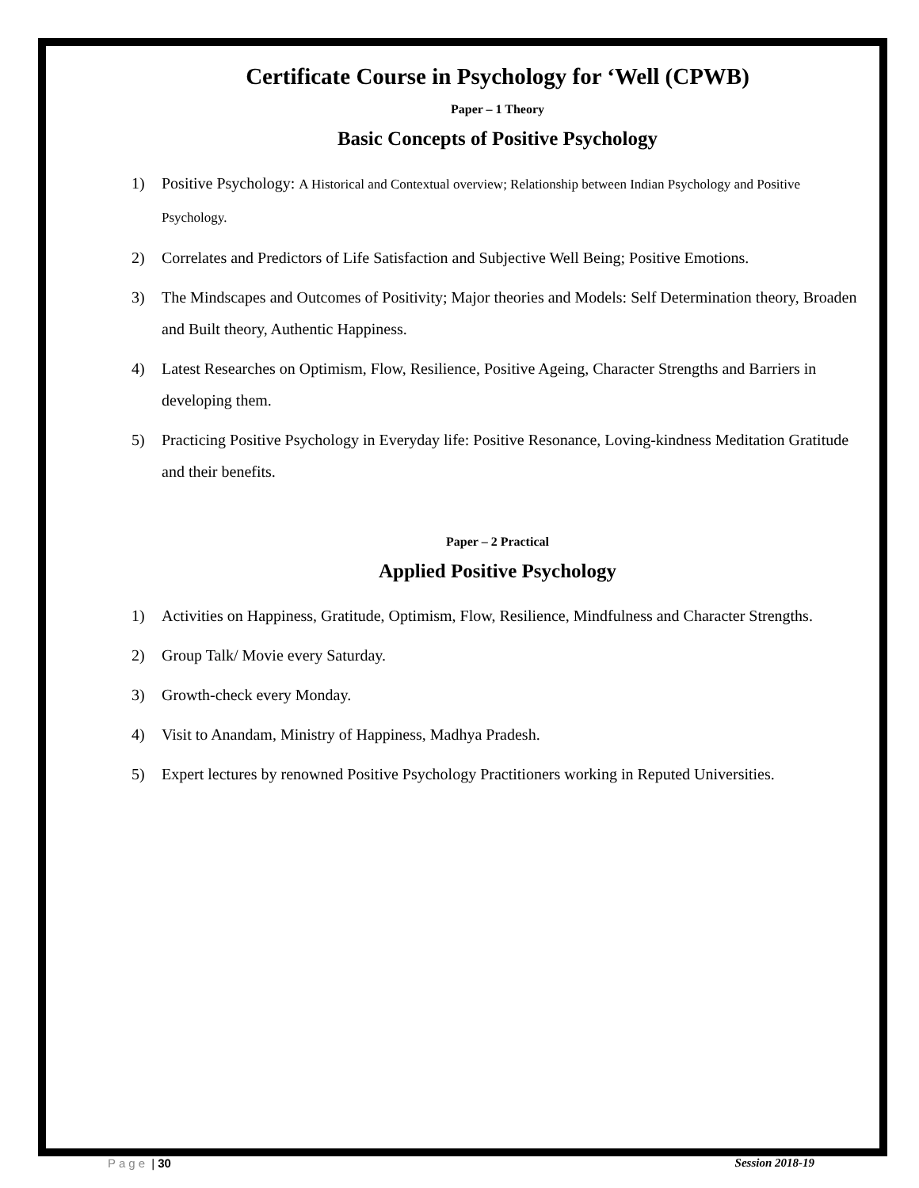Certificate Course in Psychology for ‘Well (CPWB)
Paper – 1 Theory
Basic Concepts of Positive Psychology
1) Positive Psychology: A Historical and Contextual overview; Relationship between Indian Psychology and Positive Psychology.
2) Correlates and Predictors of Life Satisfaction and Subjective Well Being; Positive Emotions.
3) The Mindscapes and Outcomes of Positivity; Major theories and Models: Self Determination theory, Broaden and Built theory, Authentic Happiness.
4) Latest Researches on Optimism, Flow, Resilience, Positive Ageing, Character Strengths and Barriers in developing them.
5) Practicing Positive Psychology in Everyday life: Positive Resonance, Loving-kindness Meditation Gratitude and their benefits.
Paper – 2 Practical
Applied Positive Psychology
1) Activities on Happiness, Gratitude, Optimism, Flow, Resilience, Mindfulness and Character Strengths.
2) Group Talk/ Movie every Saturday.
3) Growth-check every Monday.
4) Visit to Anandam, Ministry of Happiness, Madhya Pradesh.
5) Expert lectures by renowned Positive Psychology Practitioners working in Reputed Universities.
Page | 30 Session 2018-19